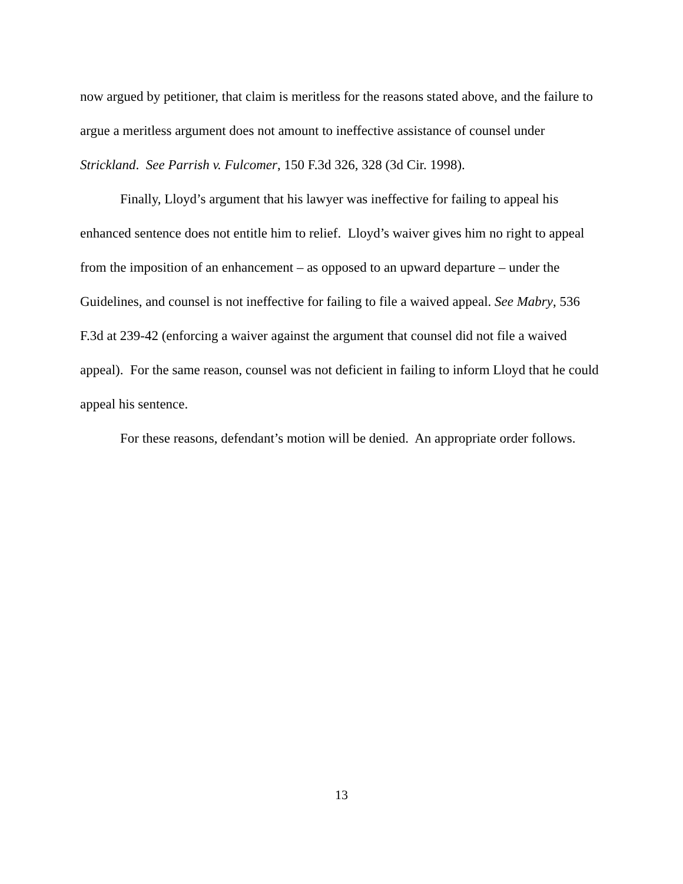now argued by petitioner, that claim is meritless for the reasons stated above, and the failure to argue a meritless argument does not amount to ineffective assistance of counsel under Strickland. See Parrish v. Fulcomer, 150 F.3d 326, 328 (3d Cir. 1998).
Finally, Lloyd’s argument that his lawyer was ineffective for failing to appeal his enhanced sentence does not entitle him to relief. Lloyd’s waiver gives him no right to appeal from the imposition of an enhancement – as opposed to an upward departure – under the Guidelines, and counsel is not ineffective for failing to file a waived appeal. See Mabry, 536 F.3d at 239-42 (enforcing a waiver against the argument that counsel did not file a waived appeal). For the same reason, counsel was not deficient in failing to inform Lloyd that he could appeal his sentence.
For these reasons, defendant’s motion will be denied. An appropriate order follows.
13